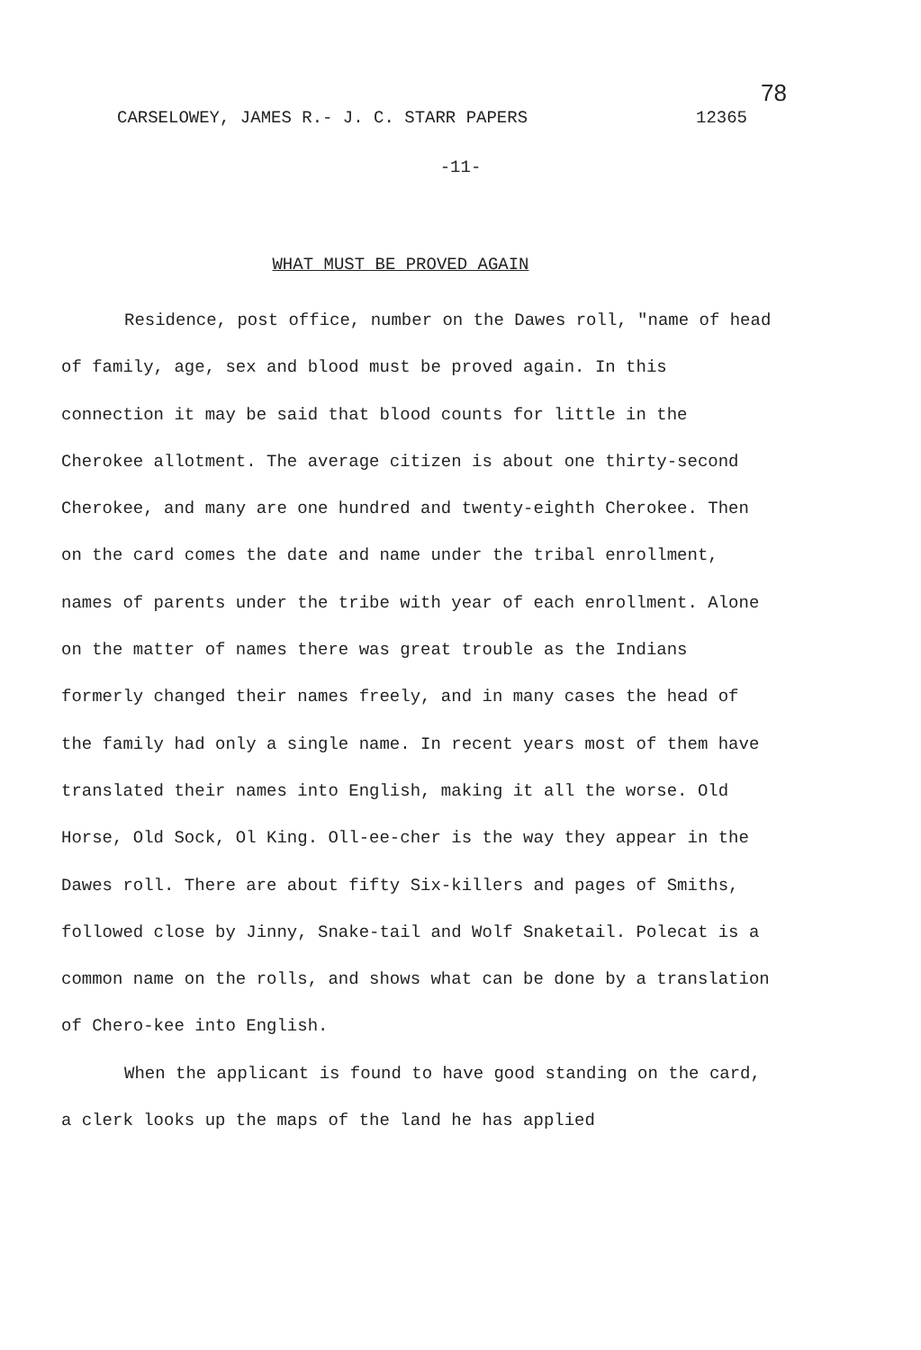CARSELOWEY, JAMES R.- J. C. STARR PAPERS 12365
78
-11-
WHAT MUST BE PROVED AGAIN
Residence, post office, number on the Dawes roll, "name of head of family, age, sex and blood must be proved again. In this connection it may be said that blood counts for little in the Cherokee allotment. The average citizen is about one thirty-second Cherokee, and many are one hundred and twenty-eighth Cherokee. Then on the card comes the date and name under the tribal enrollment, names of parents under the tribe with year of each enrollment. Alone on the matter of names there was great trouble as the Indians formerly changed their names freely, and in many cases the head of the family had only a single name. In recent years most of them have translated their names into English, making it all the worse. Old Horse, Old Sock, Ol King. Oll-ee-cher is the way they appear in the Dawes roll. There are about fifty Six-killers and pages of Smiths, followed close by Jinny, Snake-tail and Wolf Snaketail. Polecat is a common name on the rolls, and shows what can be done by a translation of Chero-kee into English.
When the applicant is found to have good standing on the card, a clerk looks up the maps of the land he has applied